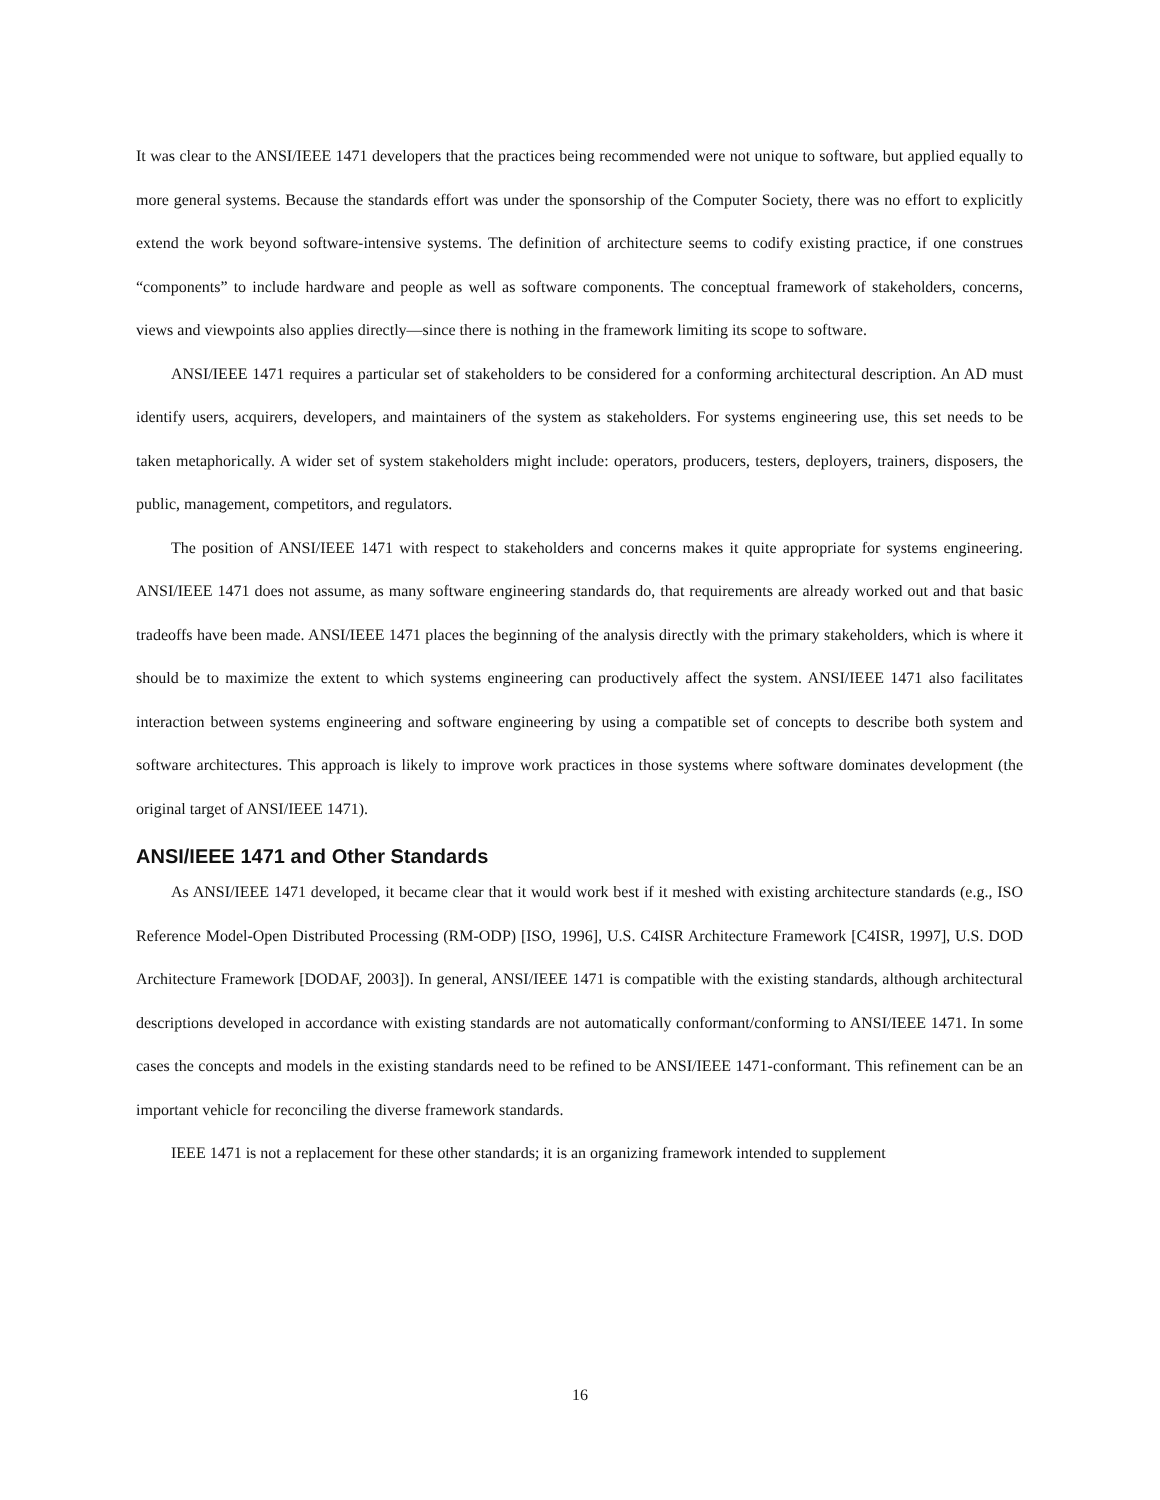It was clear to the ANSI/IEEE 1471 developers that the practices being recommended were not unique to software, but applied equally to more general systems. Because the standards effort was under the sponsorship of the Computer Society, there was no effort to explicitly extend the work beyond software-intensive systems. The definition of architecture seems to codify existing practice, if one construes “components” to include hardware and people as well as software components. The conceptual framework of stakeholders, concerns, views and viewpoints also applies directly—since there is nothing in the framework limiting its scope to software.
ANSI/IEEE 1471 requires a particular set of stakeholders to be considered for a conforming architectural description. An AD must identify users, acquirers, developers, and maintainers of the system as stakeholders. For systems engineering use, this set needs to be taken metaphorically. A wider set of system stakeholders might include: operators, producers, testers, deployers, trainers, disposers, the public, management, competitors, and regulators.
The position of ANSI/IEEE 1471 with respect to stakeholders and concerns makes it quite appropriate for systems engineering. ANSI/IEEE 1471 does not assume, as many software engineering standards do, that requirements are already worked out and that basic tradeoffs have been made. ANSI/IEEE 1471 places the beginning of the analysis directly with the primary stakeholders, which is where it should be to maximize the extent to which systems engineering can productively affect the system. ANSI/IEEE 1471 also facilitates interaction between systems engineering and software engineering by using a compatible set of concepts to describe both system and software architectures. This approach is likely to improve work practices in those systems where software dominates development (the original target of ANSI/IEEE 1471).
ANSI/IEEE 1471 and Other Standards
As ANSI/IEEE 1471 developed, it became clear that it would work best if it meshed with existing architecture standards (e.g., ISO Reference Model-Open Distributed Processing (RM-ODP) [ISO, 1996], U.S. C4ISR Architecture Framework [C4ISR, 1997], U.S. DOD Architecture Framework [DODAF, 2003]). In general, ANSI/IEEE 1471 is compatible with the existing standards, although architectural descriptions developed in accordance with existing standards are not automatically conformant/conforming to ANSI/IEEE 1471. In some cases the concepts and models in the existing standards need to be refined to be ANSI/IEEE 1471-conformant. This refinement can be an important vehicle for reconciling the diverse framework standards.
IEEE 1471 is not a replacement for these other standards; it is an organizing framework intended to supplement
16